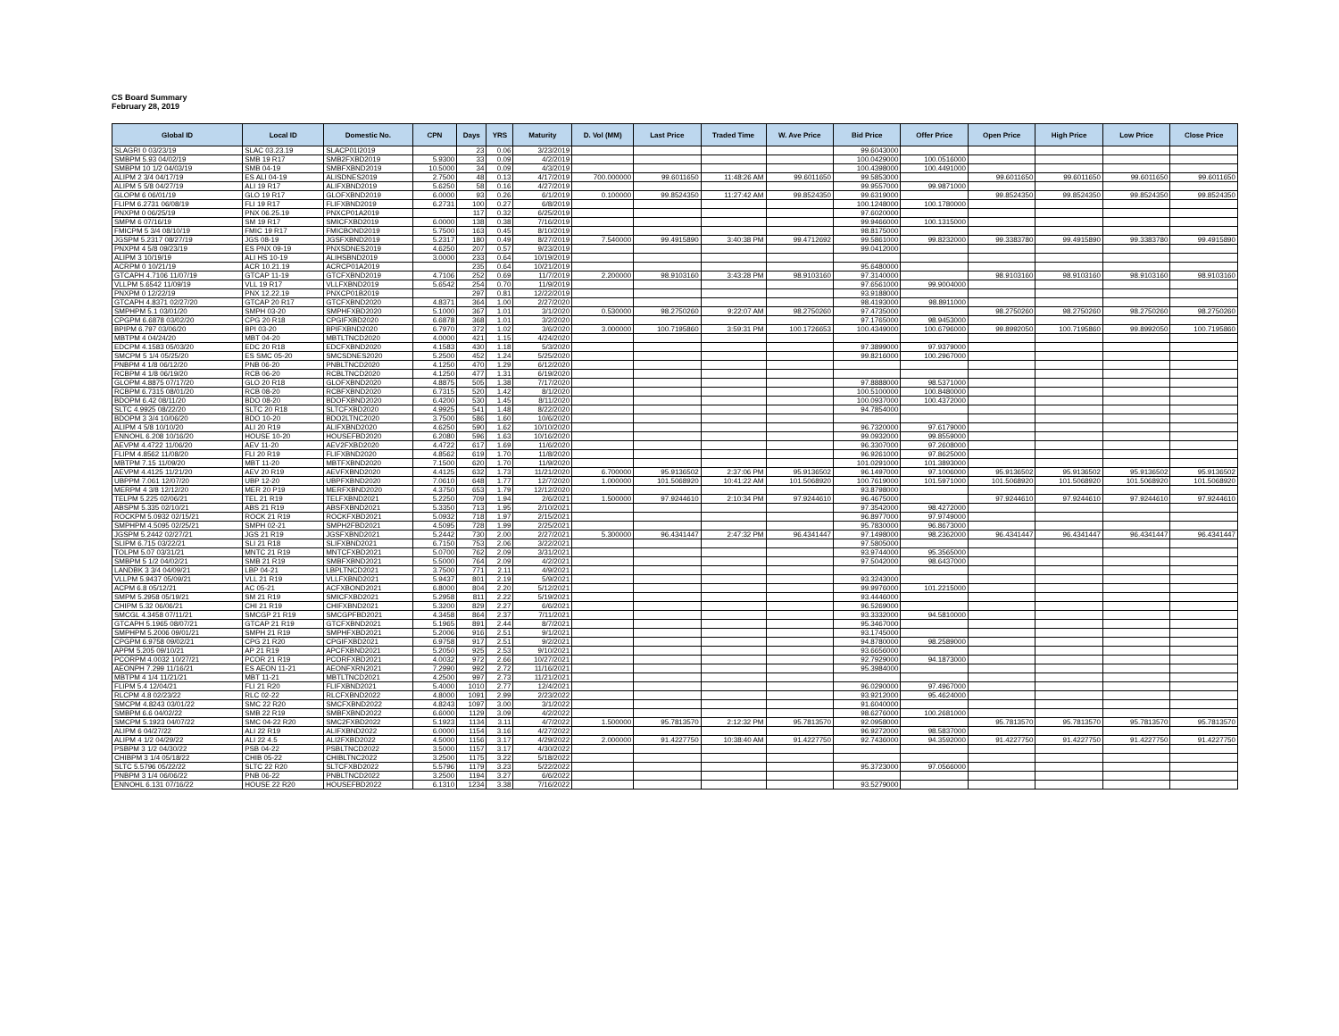CS Board Summary
February 28, 2019
| Global ID | Local ID | Domestic No. | CPN | Days | YRS | Maturity | D. Vol (MM) | Last Price | Traded Time | W. Ave Price | Bid Price | Offer Price | Open Price | High Price | Low Price | Close Price |
| --- | --- | --- | --- | --- | --- | --- | --- | --- | --- | --- | --- | --- | --- | --- | --- | --- |
| SLAGRI 0 03/23/19 | SLAC 03.23.19 | SLACP01I2019 | | 23 | 0.06 | 3/23/2019 | | | | | 99.6043000 | | | | | |
| SMBPM 5.93 04/02/19 | SMB 19 R17 | SMB2FXBD2019 | 5.9300 | 33 | 0.09 | 4/2/2019 | | | | | 100.0429000 | 100.0516000 | | | | |
| SMBPM 10 1/2 04/03/19 | SMB 04-19 | SMBFXBND2019 | 10.5000 | 34 | 0.09 | 4/3/2019 | | | | | 100.4398000 | 100.4491000 | | | | |
| ALIPM 2 3/4 04/17/19 | ES ALI 04-19 | ALISDNES2019 | 2.7500 | 48 | 0.13 | 4/17/2019 | 700.000000 | 99.6011650 | 11:48:26 AM | 99.6011650 | 99.5853000 | | 99.6011650 | 99.6011650 | 99.6011650 | 99.6011650 |
| ALIPM 5 5/8 04/27/19 | ALI 19 R17 | ALIFXBND2019 | 5.6250 | 58 | 0.16 | 4/27/2019 | | | | | 99.9557000 | 99.9871000 | | | | |
| GLOPM 6 06/01/19 | GLO 19 R17 | GLOFXBND2019 | 6.0000 | 93 | 0.26 | 6/1/2019 | 0.100000 | 99.8524350 | 11:27:42 AM | 99.8524350 | 99.6319000 | | 99.8524350 | 99.8524350 | 99.8524350 | 99.8524350 |
| FLIPM 6.2731 06/08/19 | FLI 19 R17 | FLIFXBND2019 | 6.2731 | 100 | 0.27 | 6/8/2019 | | | | | 100.1248000 | 100.1780000 | | | | |
| PNXPM 0 06/25/19 | PNX 06.25.19 | PNXCP01A2019 | | 117 | 0.32 | 6/25/2019 | | | | | 97.6020000 | | | | | |
| SMPM 6 07/16/19 | SM 19 R17 | SMICFXBD2019 | 6.0000 | 138 | 0.38 | 7/16/2019 | | | | | 99.9466000 | 100.1315000 | | | | |
| FMICPM 5 3/4 08/10/19 | FMIC 19 R17 | FMICBOND2019 | 5.7500 | 163 | 0.45 | 8/10/2019 | | | | | 98.8175000 | | | | | |
| JGSPM 5.2317 08/27/19 | JGS 08-19 | JGSFXBND2019 | 5.2317 | 180 | 0.49 | 8/27/2019 | 7.540000 | 99.4915890 | 3:40:38 PM | 99.4712692 | 99.5861000 | 99.8232000 | 99.3383780 | 99.4915890 | 99.3383780 | 99.4915890 |
| PNXPM 4 5/8 09/23/19 | ES PNX 09-19 | PNXSDNES2019 | 4.6250 | 207 | 0.57 | 9/23/2019 | | | | | 99.0412000 | | | | | |
| ALIPM 3 10/19/19 | ALI HS 10-19 | ALIHSBND2019 | 3.0000 | 233 | 0.64 | 10/19/2019 | | | | | | | | | | |
| ACRPM 0 10/21/19 | ACR 10.21.19 | ACRCP01A2019 | | 235 | 0.64 | 10/21/2019 | | | | | 95.6480000 | | | | | |
| GTCAPH 4.7106 11/07/19 | GTCAP 11-19 | GTCFXBND2019 | 4.7106 | 252 | 0.69 | 11/7/2019 | 2.200000 | 98.9103160 | 3:43:28 PM | 98.9103160 | 97.3140000 | | 98.9103160 | 98.9103160 | 98.9103160 | 98.9103160 |
| VLLPM 5.6542 11/09/19 | VLL 19 R17 | VLLFXBND2019 | 5.6542 | 254 | 0.70 | 11/9/2019 | | | | | 97.6561000 | 99.9004000 | | | | |
| PNXPM 0 12/22/19 | PNX 12.22.19 | PNXCP01B2019 | | 297 | 0.81 | 12/22/2019 | | | | | 93.9188000 | | | | | |
| GTCAPH 4.8371 02/27/20 | GTCAP 20 R17 | GTCFXBND2020 | 4.8371 | 364 | 1.00 | 2/27/2020 | | | | | 98.4193000 | 98.8911000 | | | | |
| SMPHPM 5.1 03/01/20 | SMPH 03-20 | SMPHFXBD2020 | 5.1000 | 367 | 1.01 | 3/1/2020 | 0.530000 | 98.2750260 | 9:22:07 AM | 98.2750260 | 97.4735000 | | 98.2750260 | 98.2750260 | 98.2750260 | 98.2750260 |
| CPGPM 6.6878 03/02/20 | CPG 20 R18 | CPGIFXBD2020 | 6.6878 | 368 | 1.01 | 3/2/2020 | | | | | 97.1765000 | 98.9453000 | | | | |
| BPIPM 6.797 03/06/20 | BPI 03-20 | BPIFXBND2020 | 6.7970 | 372 | 1.02 | 3/6/2020 | 3.000000 | 100.7195860 | 3:59:31 PM | 100.1726653 | 100.4349000 | 100.6796000 | 99.8992050 | 100.7195860 | 99.8992050 | 100.7195860 |
| MBTPM 4 04/24/20 | MBT 04-20 | MBTLTNCD2020 | 4.0000 | 421 | 1.15 | 4/24/2020 | | | | | | | | | | |
| EDCPM 4.1583 05/03/20 | EDC 20 R18 | EDCFXBND2020 | 4.1583 | 430 | 1.18 | 5/3/2020 | | | | | 97.3899000 | 97.9379000 | | | | |
| SMCPM 5 1/4 05/25/20 | ES SMC 05-20 | SMCSDNES2020 | 5.2500 | 452 | 1.24 | 5/25/2020 | | | | | 99.8216000 | 100.2967000 | | | | |
| PNBPM 4 1/8 06/12/20 | PNB 06-20 | PNBLTNCD2020 | 4.1250 | 470 | 1.29 | 6/12/2020 | | | | | | | | | | |
| RCBPM 4 1/8 06/19/20 | RCB 06-20 | RCBLTNCD2020 | 4.1250 | 477 | 1.31 | 6/19/2020 | | | | | | | | | | |
| GLOPM 4.8875 07/17/20 | GLO 20 R18 | GLOFXBND2020 | 4.8875 | 505 | 1.38 | 7/17/2020 | | | | | 97.8888000 | 98.5371000 | | | | |
| RCBPM 6.7315 08/01/20 | RCB 08-20 | RCBFXBND2020 | 6.7315 | 520 | 1.42 | 8/1/2020 | | | | | 100.5100000 | 100.8480000 | | | | |
| BDOPM 6.42 08/11/20 | BDO 08-20 | BDOFXBND2020 | 6.4200 | 530 | 1.45 | 8/11/2020 | | | | | 100.0937000 | 100.4372000 | | | | |
| SLTC 4.9925 08/22/20 | SLTC 20 R18 | SLTCFXBD2020 | 4.9925 | 541 | 1.48 | 8/22/2020 | | | | | 94.7854000 | | | | | |
| BDOPM 3 3/4 10/06/20 | BDO 10-20 | BDO2LTNC2020 | 3.7500 | 586 | 1.60 | 10/6/2020 | | | | | | | | | | |
| ALIPM 4 5/8 10/10/20 | ALI 20 R19 | ALIFXBND2020 | 4.6250 | 590 | 1.62 | 10/10/2020 | | | | | 96.7320000 | 97.6179000 | | | | |
| ENNOHL 6.208 10/16/20 | HOUSE 10-20 | HOUSEFBD2020 | 6.2080 | 596 | 1.63 | 10/16/2020 | | | | | 99.0932000 | 99.8559000 | | | | |
| AEVPM 4.4722 11/06/20 | AEV 11-20 | AEV2FXBD2020 | 4.4722 | 617 | 1.69 | 11/6/2020 | | | | | 96.3307000 | 97.2608000 | | | | |
| FLIPM 4.8562 11/08/20 | FLI 20 R19 | FLIFXBND2020 | 4.8562 | 619 | 1.70 | 11/8/2020 | | | | | 96.9261000 | 97.8625000 | | | | |
| MBTPM 7.15 11/09/20 | MBT 11-20 | MBTFXBND2020 | 7.1500 | 620 | 1.70 | 11/9/2020 | | | | | 101.0291000 | 101.3893000 | | | | |
| AEVPM 4.4125 11/21/20 | AEV 20 R19 | AEVFXBND2020 | 4.4125 | 632 | 1.73 | 11/21/2020 | 6.700000 | 95.9136502 | 2:37:06 PM | 95.9136502 | 96.1497000 | 97.1006000 | 95.9136502 | 95.9136502 | 95.9136502 | 95.9136502 |
| UBPPM 7.061 12/07/20 | UBP 12-20 | UBPFXBND2020 | 7.0610 | 648 | 1.77 | 12/7/2020 | 1.000000 | 101.5068920 | 10:41:22 AM | 101.5068920 | 100.7619000 | 101.5971000 | 101.5068920 | 101.5068920 | 101.5068920 | 101.5068920 |
| MERPM 4 3/8 12/12/20 | MER 20 P19 | MERFXBND2020 | 4.3750 | 653 | 1.79 | 12/12/2020 | | | | | 93.8798000 | | | | | |
| TELPM 5.225 02/06/21 | TEL 21 R19 | TELFXBND2021 | 5.2250 | 709 | 1.94 | 2/6/2021 | 1.500000 | 97.9244610 | 2:10:34 PM | 97.9244610 | 96.4675000 | | 97.9244610 | 97.9244610 | 97.9244610 | 97.9244610 |
| ABSPM 5.335 02/10/21 | ABS 21 R19 | ABSFXBND2021 | 5.3350 | 713 | 1.95 | 2/10/2021 | | | | | 97.3542000 | 98.4272000 | | | | |
| ROCKPM 5.0932 02/15/21 | ROCK 21 R19 | ROCKFXBD2021 | 5.0932 | 718 | 1.97 | 2/15/2021 | | | | | 96.8977000 | 97.9749000 | | | | |
| SMPHPM 4.5095 02/25/21 | SMPH 02-21 | SMPH2FBD2021 | 4.5095 | 728 | 1.99 | 2/25/2021 | | | | | 95.7830000 | 96.8673000 | | | | |
| JGSPM 5.2442 02/27/21 | JGS 21 R19 | JGSFXBND2021 | 5.2442 | 730 | 2.00 | 2/27/2021 | 5.300000 | 96.4341447 | 2:47:32 PM | 96.4341447 | 97.1498000 | 98.2362000 | 96.4341447 | 96.4341447 | 96.4341447 | 96.4341447 |
| SLIPM 6.715 03/22/21 | SLI 21 R18 | SLIFXBND2021 | 6.7150 | 753 | 2.06 | 3/22/2021 | | | | | 97.5805000 | | | | | |
| TOLPM 5.07 03/31/21 | MNTC 21 R19 | MNTCFXBD2021 | 5.0700 | 762 | 2.09 | 3/31/2021 | | | | | 93.9744000 | 95.3565000 | | | | |
| SMBPM 5 1/2 04/02/21 | SMB 21 R19 | SMBFXBND2021 | 5.5000 | 764 | 2.09 | 4/2/2021 | | | | | 97.5042000 | 98.6437000 | | | | |
| LANDBK 3 3/4 04/09/21 | LBP 04-21 | LBPLTNCD2021 | 3.7500 | 771 | 2.11 | 4/9/2021 | | | | | | | | | | |
| VLLPM 5.9437 05/09/21 | VLL 21 R19 | VLLFXBND2021 | 5.9437 | 801 | 2.19 | 5/9/2021 | | | | | 93.3243000 | | | | | |
| ACPM 6.8 05/12/21 | AC 05-21 | ACFXBOND2021 | 6.8000 | 804 | 2.20 | 5/12/2021 | | | | | 99.9976000 | 101.2215000 | | | | |
| SMPM 5.2958 05/19/21 | SM 21 R19 | SMICFXBD2021 | 5.2958 | 811 | 2.22 | 5/19/2021 | | | | | 93.4446000 | | | | | |
| CHIPM 5.32 06/06/21 | CHI 21 R19 | CHIFXBND2021 | 5.3200 | 829 | 2.27 | 6/6/2021 | | | | | 96.5269000 | | | | | |
| SMCGL 4.3458 07/11/21 | SMCGP 21 R19 | SMCGPFBD2021 | 4.3458 | 864 | 2.37 | 7/11/2021 | | | | | 93.3332000 | 94.5810000 | | | | |
| GTCAPH 5.1965 08/07/21 | GTCAP 21 R19 | GTCFXBND2021 | 5.1965 | 891 | 2.44 | 8/7/2021 | | | | | 95.3467000 | | | | | |
| SMPHPM 5.2006 09/01/21 | SMPH 21 R19 | SMPHFXBD2021 | 5.2006 | 916 | 2.51 | 9/1/2021 | | | | | 93.1745000 | | | | | |
| CPGPM 6.9758 09/02/21 | CPG 21 R20 | CPGIFXBD2021 | 6.9758 | 917 | 2.51 | 9/2/2021 | | | | | 94.8780000 | 98.2589000 | | | | |
| APPM 5.205 09/10/21 | AP 21 R19 | APCFXBND2021 | 5.2050 | 925 | 2.53 | 9/10/2021 | | | | | 93.6656000 | | | | | |
| PCORPM 4.0032 10/27/21 | PCOR 21 R19 | PCORFXBD2021 | 4.0032 | 972 | 2.66 | 10/27/2021 | | | | | 92.7929000 | 94.1873000 | | | | |
| AEONPH 7.299 11/16/21 | ES AEON 11-21 | AEONFXRN2021 | 7.2990 | 992 | 2.72 | 11/16/2021 | | | | | 95.3984000 | | | | | |
| MBTPM 4 1/4 11/21/21 | MBT 11-21 | MBTLTNCD2021 | 4.2500 | 997 | 2.73 | 11/21/2021 | | | | | | | | | | |
| FLIPM 5.4 12/04/21 | FLI 21 R20 | FLIFXBND2021 | 5.4000 | 1010 | 2.77 | 12/4/2021 | | | | | 96.0290000 | 97.4967000 | | | | |
| RLCPM 4.8 02/23/22 | RLC 02-22 | RLCFXBND2022 | 4.8000 | 1091 | 2.99 | 2/23/2022 | | | | | 93.9212000 | 95.4624000 | | | | |
| SMCPM 4.8243 03/01/22 | SMC 22 R20 | SMCFXBND2022 | 4.8243 | 1097 | 3.00 | 3/1/2022 | | | | | 91.6040000 | | | | | |
| SMBPM 6.6 04/02/22 | SMB 22 R19 | SMBFXBND2022 | 6.6000 | 1129 | 3.09 | 4/2/2022 | | | | | 98.6276000 | 100.2681000 | | | | |
| SMCPM 5.1923 04/07/22 | SMC 04-22 R20 | SMC2FXBD2022 | 5.1923 | 1134 | 3.11 | 4/7/2022 | 1.500000 | 95.7813570 | 2:12:32 PM | 95.7813570 | 92.0958000 | | 95.7813570 | 95.7813570 | 95.7813570 | 95.7813570 |
| ALIPM 6 04/27/22 | ALI 22 R19 | ALIFXBND2022 | 6.0000 | 1154 | 3.16 | 4/27/2022 | | | | | 96.9272000 | 98.5837000 | | | | |
| ALIPM 4 1/2 04/29/22 | ALI 22 4.5 | ALI2FXBD2022 | 4.5000 | 1156 | 3.17 | 4/29/2022 | 2.000000 | 91.4227750 | 10:38:40 AM | 91.4227750 | 92.7436000 | 94.3592000 | 91.4227750 | 91.4227750 | 91.4227750 | 91.4227750 |
| PSBPM 3 1/2 04/30/22 | PSB 04-22 | PSBLTNCD2022 | 3.5000 | 1157 | 3.17 | 4/30/2022 | | | | | | | | | | |
| CHIBPM 3 1/4 05/18/22 | CHIB 05-22 | CHIBLTNC2022 | 3.2500 | 1175 | 3.22 | 5/18/2022 | | | | | | | | | | |
| SLTC 5.5796 05/22/22 | SLTC 22 R20 | SLTCFXBD2022 | 5.5796 | 1179 | 3.23 | 5/22/2022 | | | | | 95.3723000 | 97.0566000 | | | | |
| PNBPM 3 1/4 06/06/22 | PNB 06-22 | PNBLTNCD2022 | 3.2500 | 1194 | 3.27 | 6/6/2022 | | | | | | | | | | |
| ENNOHL 6.131 07/16/22 | HOUSE 22 R20 | HOUSEFBD2022 | 6.1310 | 1234 | 3.38 | 7/16/2022 | | | | | 93.5279000 | | | | | |